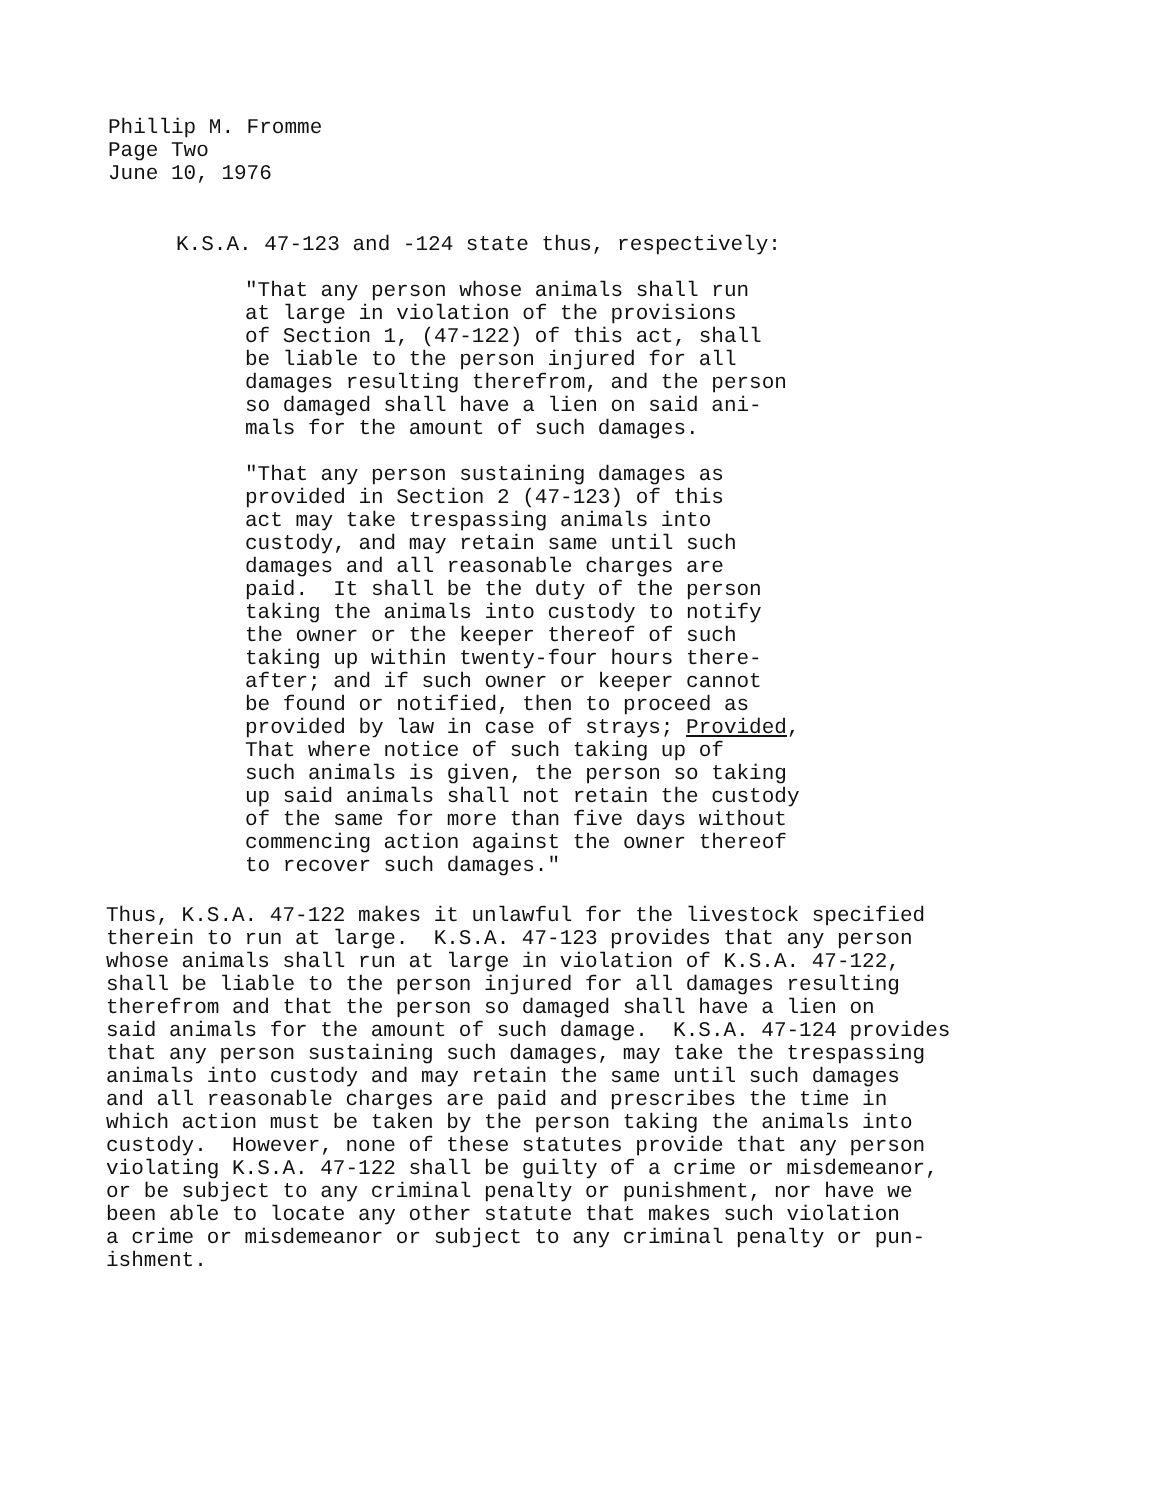Phillip M. Fromme Page Two June 10, 1976
K.S.A. 47-123 and -124 state thus, respectively:
"That any person whose animals shall run at large in violation of the provisions of Section 1, (47-122) of this act, shall be liable to the person injured for all damages resulting therefrom, and the person so damaged shall have a lien on said ani- mals for the amount of such damages.
"That any person sustaining damages as provided in Section 2 (47-123) of this act may take trespassing animals into custody, and may retain same until such damages and all reasonable charges are paid. It shall be the duty of the person taking the animals into custody to notify the owner or the keeper thereof of such taking up within twenty-four hours there- after; and if such owner or keeper cannot be found or notified, then to proceed as provided by law in case of strays; Provided, That where notice of such taking up of such animals is given, the person so taking up said animals shall not retain the custody of the same for more than five days without commencing action against the owner thereof to recover such damages."
Thus, K.S.A. 47-122 makes it unlawful for the livestock specified therein to run at large. K.S.A. 47-123 provides that any person whose animals shall run at large in violation of K.S.A. 47-122, shall be liable to the person injured for all damages resulting therefrom and that the person so damaged shall have a lien on said animals for the amount of such damage. K.S.A. 47-124 provides that any person sustaining such damages, may take the trespassing animals into custody and may retain the same until such damages and all reasonable charges are paid and prescribes the time in which action must be taken by the person taking the animals into custody. However, none of these statutes provide that any person violating K.S.A. 47-122 shall be guilty of a crime or misdemeanor, or be subject to any criminal penalty or punishment, nor have we been able to locate any other statute that makes such violation a crime or misdemeanor or subject to any criminal penalty or pun- ishment.